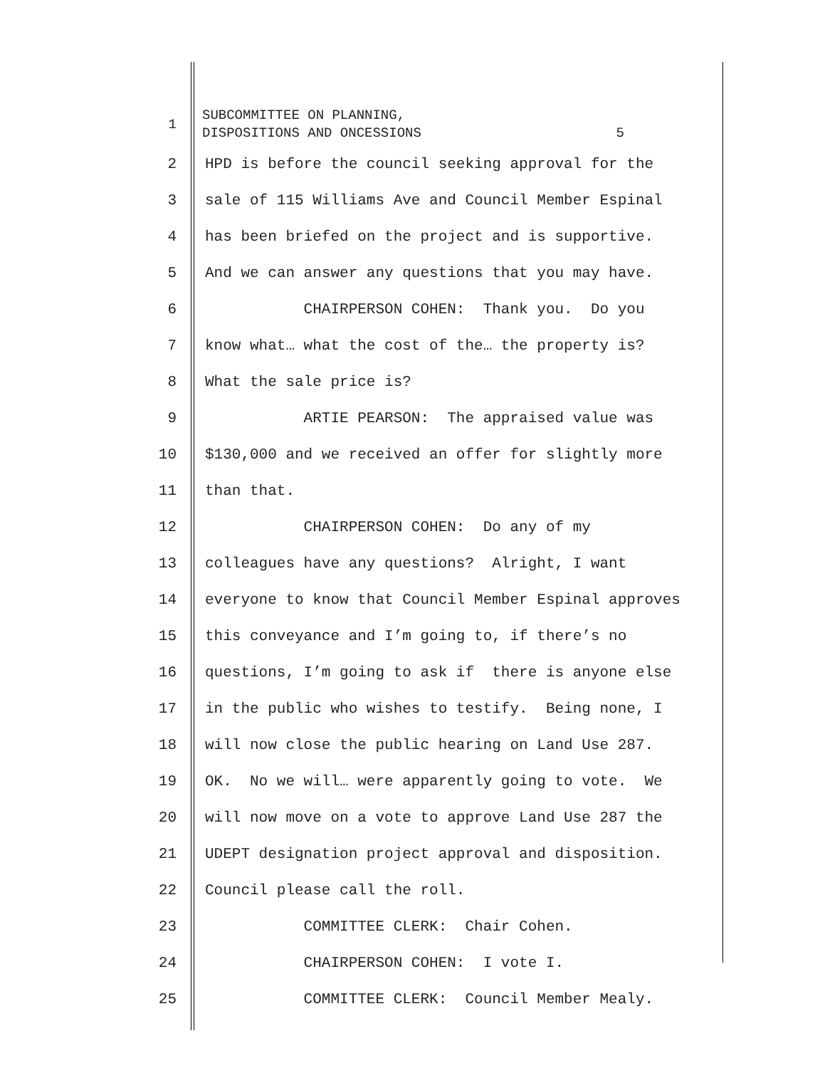1 SUBCOMMITTEE ON PLANNING, DISPOSITIONS AND ONCESSIONS 5
2 HPD is before the council seeking approval for the
3 sale of 115 Williams Ave and Council Member Espinal
4 has been briefed on the project and is supportive.
5 And we can answer any questions that you may have.
6 CHAIRPERSON COHEN: Thank you. Do you
7 know what… what the cost of the… the property is?
8 What the sale price is?
9 ARTIE PEARSON: The appraised value was
10 $130,000 and we received an offer for slightly more
11 than that.
12 CHAIRPERSON COHEN: Do any of my
13 colleagues have any questions? Alright, I want
14 everyone to know that Council Member Espinal approves
15 this conveyance and I’m going to, if there’s no
16 questions, I’m going to ask if there is anyone else
17 in the public who wishes to testify. Being none, I
18 will now close the public hearing on Land Use 287.
19 OK. No we will… were apparently going to vote. We
20 will now move on a vote to approve Land Use 287 the
21 UDEPT designation project approval and disposition.
22 Council please call the roll.
23 COMMITTEE CLERK: Chair Cohen.
24 CHAIRPERSON COHEN: I vote I.
25 COMMITTEE CLERK: Council Member Mealy.